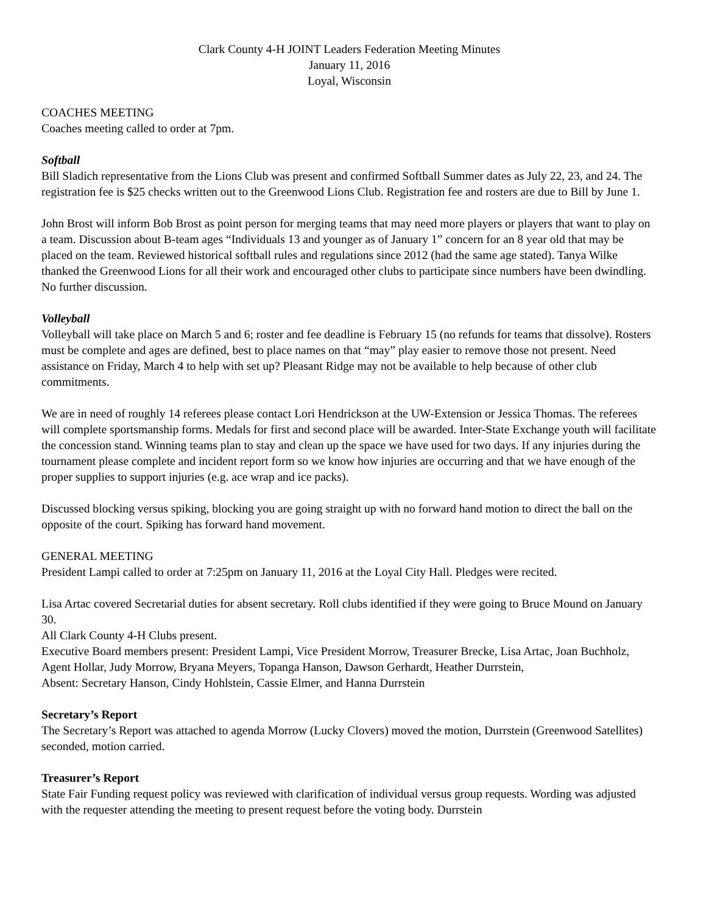Clark County 4-H JOINT Leaders Federation Meeting Minutes
January 11, 2016
Loyal, Wisconsin
COACHES MEETING
Coaches meeting called to order at 7pm.
Softball
Bill Sladich representative from the Lions Club was present and confirmed Softball Summer dates as July 22, 23, and 24. The registration fee is $25 checks written out to the Greenwood Lions Club. Registration fee and rosters are due to Bill by June 1.
John Brost will inform Bob Brost as point person for merging teams that may need more players or players that want to play on a team. Discussion about B-team ages “Individuals 13 and younger as of January 1” concern for an 8 year old that may be placed on the team. Reviewed historical softball rules and regulations since 2012 (had the same age stated). Tanya Wilke thanked the Greenwood Lions for all their work and encouraged other clubs to participate since numbers have been dwindling. No further discussion.
Volleyball
Volleyball will take place on March 5 and 6; roster and fee deadline is February 15 (no refunds for teams that dissolve). Rosters must be complete and ages are defined, best to place names on that “may” play easier to remove those not present. Need assistance on Friday, March 4 to help with set up? Pleasant Ridge may not be available to help because of other club commitments.
We are in need of roughly 14 referees please contact Lori Hendrickson at the UW-Extension or Jessica Thomas. The referees will complete sportsmanship forms. Medals for first and second place will be awarded. Inter-State Exchange youth will facilitate the concession stand. Winning teams plan to stay and clean up the space we have used for two days. If any injuries during the tournament please complete and incident report form so we know how injuries are occurring and that we have enough of the proper supplies to support injuries (e.g. ace wrap and ice packs).
Discussed blocking versus spiking, blocking you are going straight up with no forward hand motion to direct the ball on the opposite of the court. Spiking has forward hand movement.
GENERAL MEETING
President Lampi called to order at 7:25pm on January 11, 2016 at the Loyal City Hall. Pledges were recited.
Lisa Artac covered Secretarial duties for absent secretary. Roll clubs identified if they were going to Bruce Mound on January 30.
All Clark County 4-H Clubs present.
Executive Board members present: President Lampi, Vice President Morrow, Treasurer Brecke, Lisa Artac, Joan Buchholz, Agent Hollar, Judy Morrow, Bryana Meyers, Topanga Hanson, Dawson Gerhardt, Heather Durrstein,
Absent: Secretary Hanson, Cindy Hohlstein, Cassie Elmer, and Hanna Durrstein
Secretary’s Report
The Secretary’s Report was attached to agenda Morrow (Lucky Clovers) moved the motion, Durrstein (Greenwood Satellites) seconded, motion carried.
Treasurer’s Report
State Fair Funding request policy was reviewed with clarification of individual versus group requests. Wording was adjusted with the requester attending the meeting to present request before the voting body. Durrstein